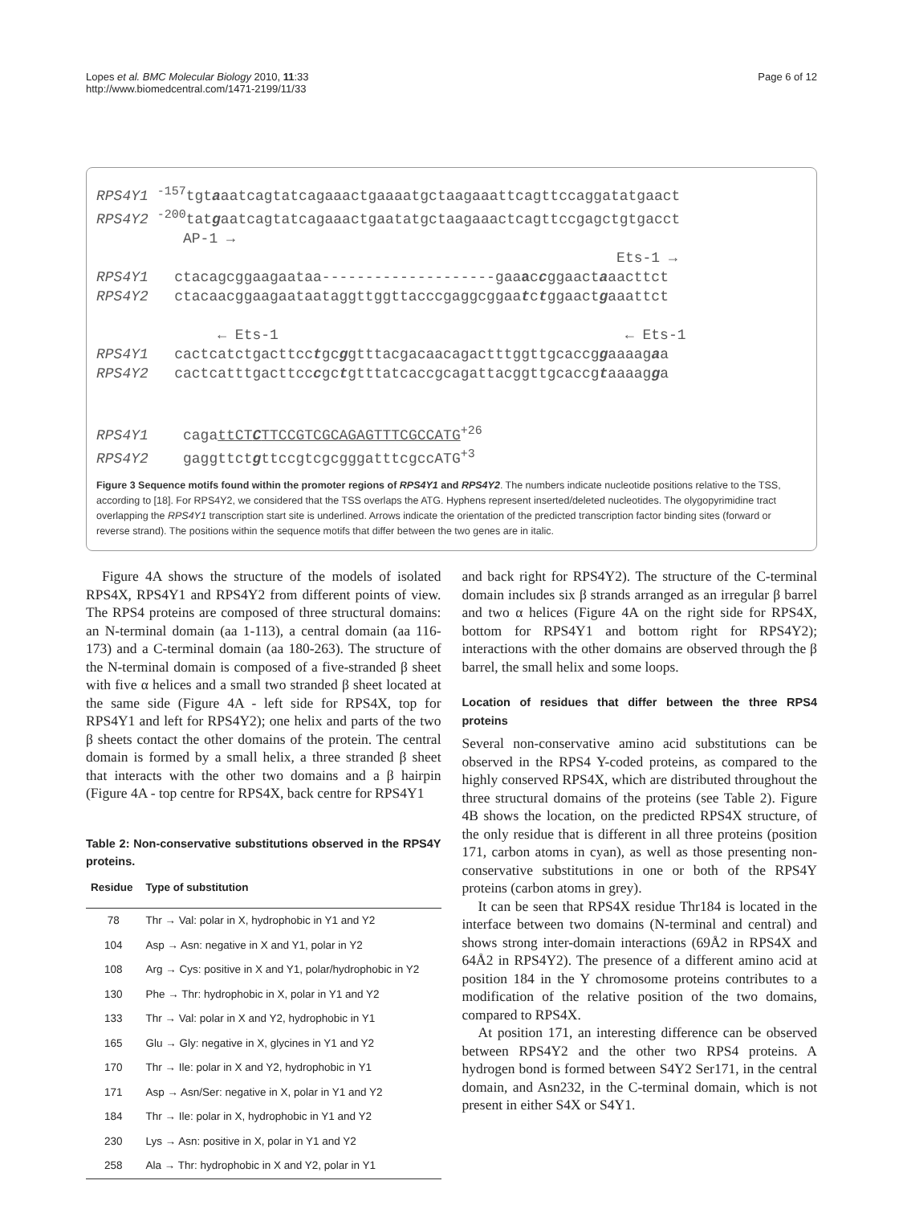Lopes et al. BMC Molecular Biology 2010, 11:33
http://www.biomedcentral.com/1471-2199/11/33
Page 6 of 12
RPS4Y1 <sup>-157</sup>tgtaaatcagtatcagaaactgaaaatgctaagaaattcagttccaggatatgaact RPS4Y2 <sup>-200</sup>tatgaatcagtatcagaaactgaatatgctaagaaactcagttccgagctgtgacct AP-1 → Ets-1 → RPS4Y1 ctacagcggaagaataa--------------------gaaaccggaactaaacttct RPS4Y2 ctacaacggaagaataataggttggttacccgaggcggaatctggaactgaaattct ← Ets-1 ← Ets-1 RPS4Y1 cactcatctgacttcctgcggtttacgacaacagactttggttgcaccggaaaagaa RPS4Y2 cactcatttgacttcccgctgtttatcaccgcagattacggttgcaccgtaaaagga RPS4Y1 cagattCTCTTCCGTCGCAGAGTTTCGCCATG<sup>+26</sup> RPS4Y2 gaggttctgttccgtcgcgggatttcgccATG<sup>+3</sup>
Figure 3 Sequence motifs found within the promoter regions of RPS4Y1 and RPS4Y2. The numbers indicate nucleotide positions relative to the TSS, according to [18]. For RPS4Y2, we considered that the TSS overlaps the ATG. Hyphens represent inserted/deleted nucleotides. The olygopyrimidine tract overlapping the RPS4Y1 transcription start site is underlined. Arrows indicate the orientation of the predicted transcription factor binding sites (forward or reverse strand). The positions within the sequence motifs that differ between the two genes are in italic.
Figure 4A shows the structure of the models of isolated RPS4X, RPS4Y1 and RPS4Y2 from different points of view. The RPS4 proteins are composed of three structural domains: an N-terminal domain (aa 1-113), a central domain (aa 116-173) and a C-terminal domain (aa 180-263). The structure of the N-terminal domain is composed of a five-stranded β sheet with five α helices and a small two stranded β sheet located at the same side (Figure 4A - left side for RPS4X, top for RPS4Y1 and left for RPS4Y2); one helix and parts of the two β sheets contact the other domains of the protein. The central domain is formed by a small helix, a three stranded β sheet that interacts with the other two domains and a β hairpin (Figure 4A - top centre for RPS4X, back centre for RPS4Y1
Table 2: Non-conservative substitutions observed in the RPS4Y proteins.
| Residue | Type of substitution |
| --- | --- |
| 78 | Thr → Val: polar in X, hydrophobic in Y1 and Y2 |
| 104 | Asp → Asn: negative in X and Y1, polar in Y2 |
| 108 | Arg → Cys: positive in X and Y1, polar/hydrophobic in Y2 |
| 130 | Phe → Thr: hydrophobic in X, polar in Y1 and Y2 |
| 133 | Thr → Val: polar in X and Y2, hydrophobic in Y1 |
| 165 | Glu → Gly: negative in X, glycines in Y1 and Y2 |
| 170 | Thr → Ile: polar in X and Y2, hydrophobic in Y1 |
| 171 | Asp → Asn/Ser: negative in X, polar in Y1 and Y2 |
| 184 | Thr → Ile: polar in X, hydrophobic in Y1 and Y2 |
| 230 | Lys → Asn: positive in X, polar in Y1 and Y2 |
| 258 | Ala → Thr: hydrophobic in X and Y2, polar in Y1 |
and back right for RPS4Y2). The structure of the C-terminal domain includes six β strands arranged as an irregular β barrel and two α helices (Figure 4A on the right side for RPS4X, bottom for RPS4Y1 and bottom right for RPS4Y2); interactions with the other domains are observed through the β barrel, the small helix and some loops.
Location of residues that differ between the three RPS4 proteins
Several non-conservative amino acid substitutions can be observed in the RPS4 Y-coded proteins, as compared to the highly conserved RPS4X, which are distributed throughout the three structural domains of the proteins (see Table 2). Figure 4B shows the location, on the predicted RPS4X structure, of the only residue that is different in all three proteins (position 171, carbon atoms in cyan), as well as those presenting non-conservative substitutions in one or both of the RPS4Y proteins (carbon atoms in grey).
It can be seen that RPS4X residue Thr184 is located in the interface between two domains (N-terminal and central) and shows strong inter-domain interactions (69Å2 in RPS4X and 64Å2 in RPS4Y2). The presence of a different amino acid at position 184 in the Y chromosome proteins contributes to a modification of the relative position of the two domains, compared to RPS4X.
At position 171, an interesting difference can be observed between RPS4Y2 and the other two RPS4 proteins. A hydrogen bond is formed between S4Y2 Ser171, in the central domain, and Asn232, in the C-terminal domain, which is not present in either S4X or S4Y1.